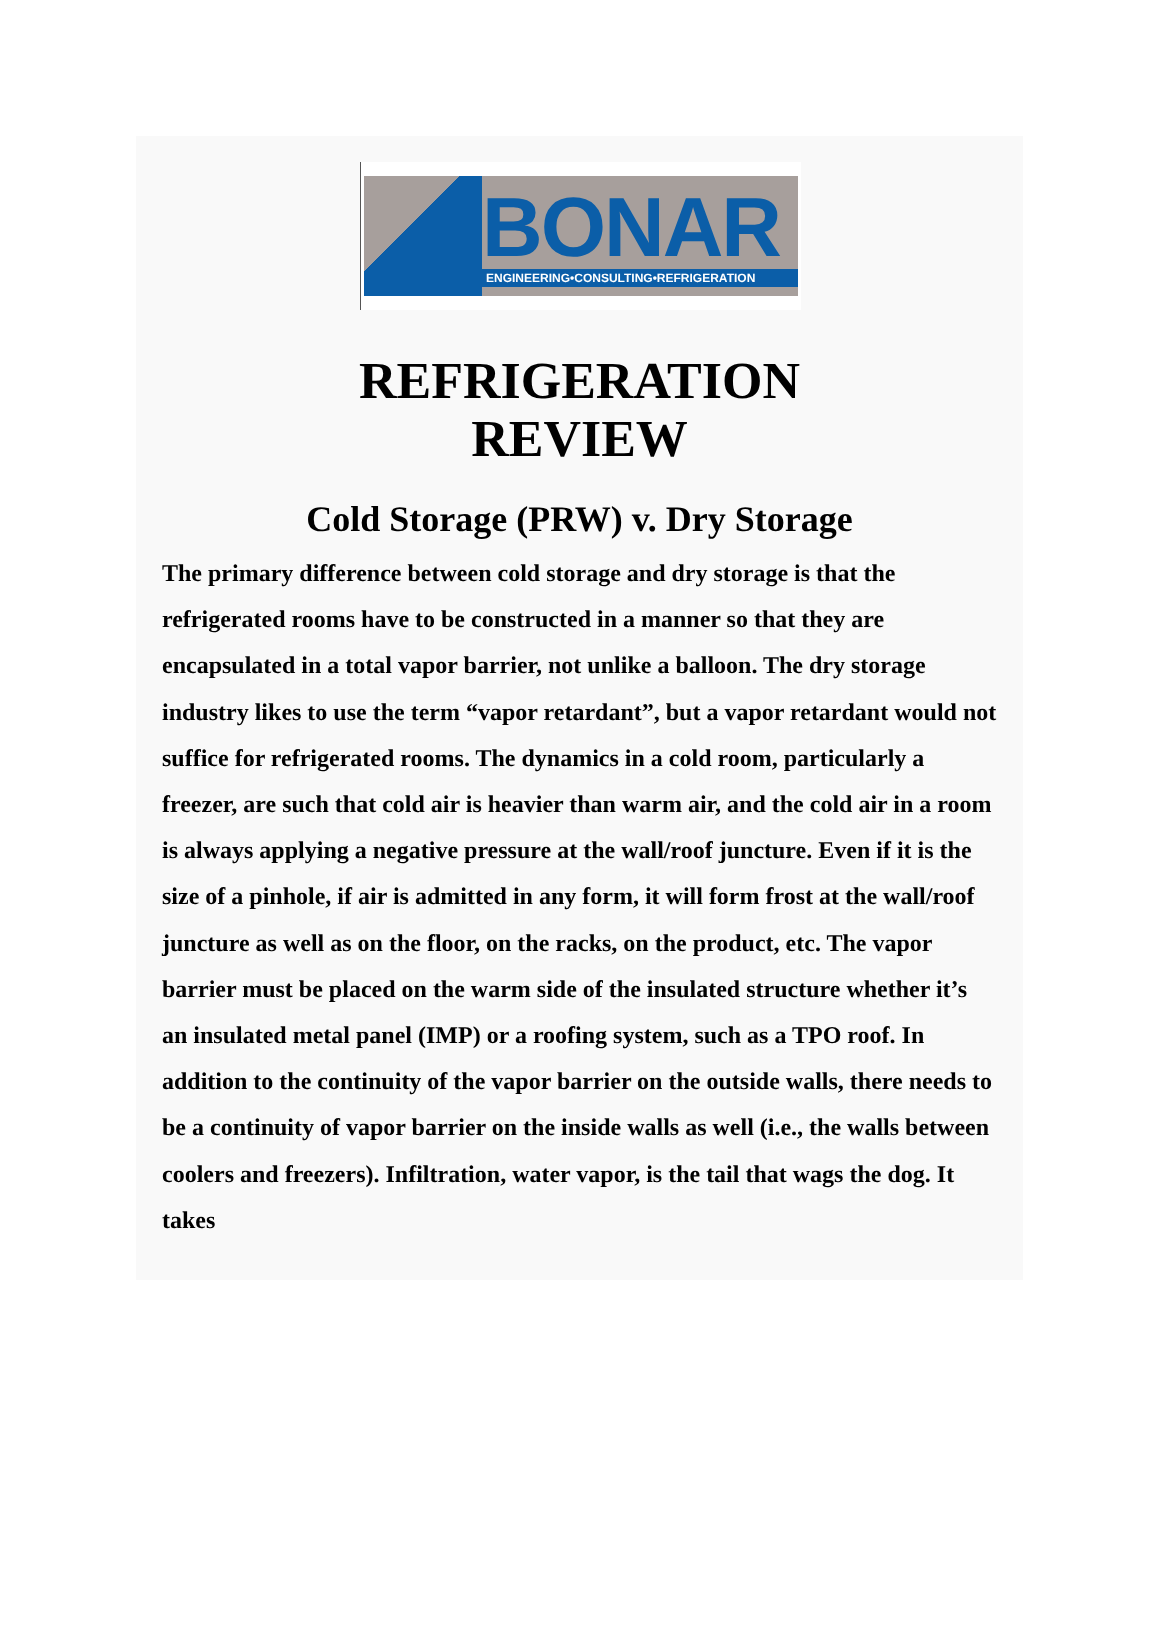BONAR
ENGINEERING•CONSULTING•REFRIGERATION
REFRIGERATION
REVIEW
Cold Storage (PRW) v. Dry Storage
The primary difference between cold storage and dry storage is that the refrigerated rooms have to be constructed in a manner so that they are encapsulated in a total vapor barrier, not unlike a balloon. The dry storage industry likes to use the term “vapor retardant”, but a vapor retardant would not suffice for refrigerated rooms. The dynamics in a cold room, particularly a freezer, are such that cold air is heavier than warm air, and the cold air in a room is always applying a negative pressure at the wall/roof juncture. Even if it is the size of a pinhole, if air is admitted in any form, it will form frost at the wall/roof juncture as well as on the floor, on the racks, on the product, etc. The vapor barrier must be placed on the warm side of the insulated structure whether it’s an insulated metal panel (IMP) or a roofing system, such as a TPO roof. In addition to the continuity of the vapor barrier on the outside walls, there needs to be a continuity of vapor barrier on the inside walls as well (i.e., the walls between coolers and freezers). Infiltration, water vapor, is the tail that wags the dog. It takes